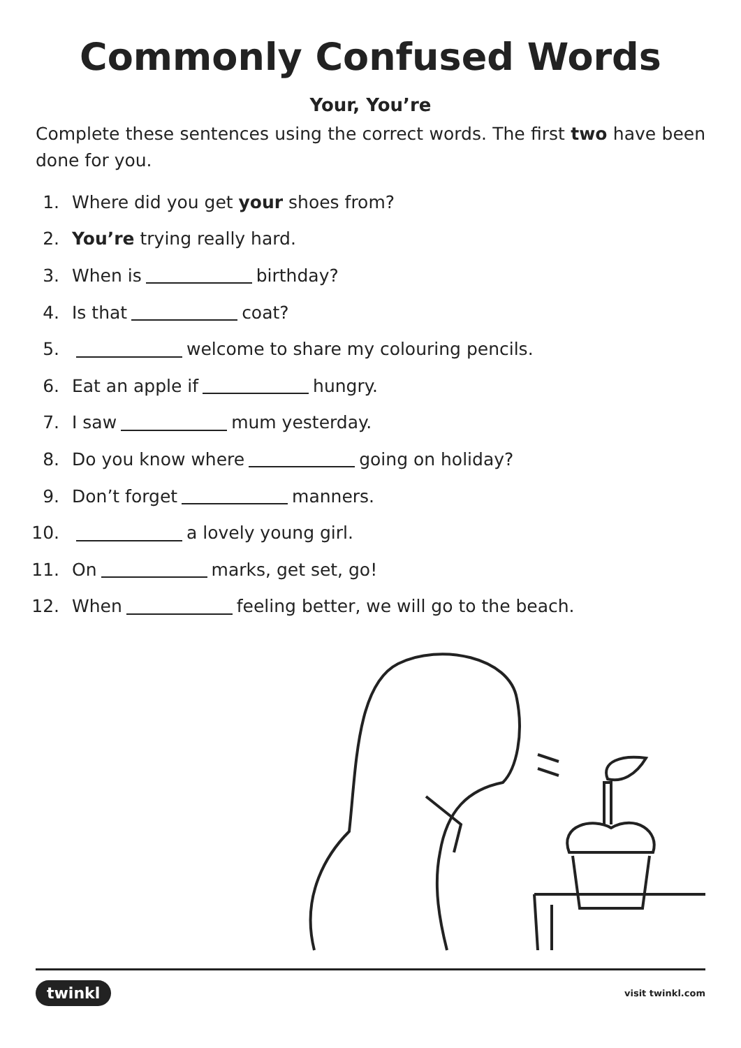Commonly Confused Words
Your, You’re
Complete these sentences using the correct words. The first two have been done for you.
1. Where did you get your shoes from?
2. You’re trying really hard.
3. When is birthday?
4. Is that coat?
5. welcome to share my colouring pencils.
6. Eat an apple if hungry.
7. I saw mum yesterday.
8. Do you know where going on holiday?
9. Don’t forget manners.
10. a lovely young girl.
11. On marks, get set, go!
12. When feeling better, we will go to the beach.
twinkl visit twinkl.com